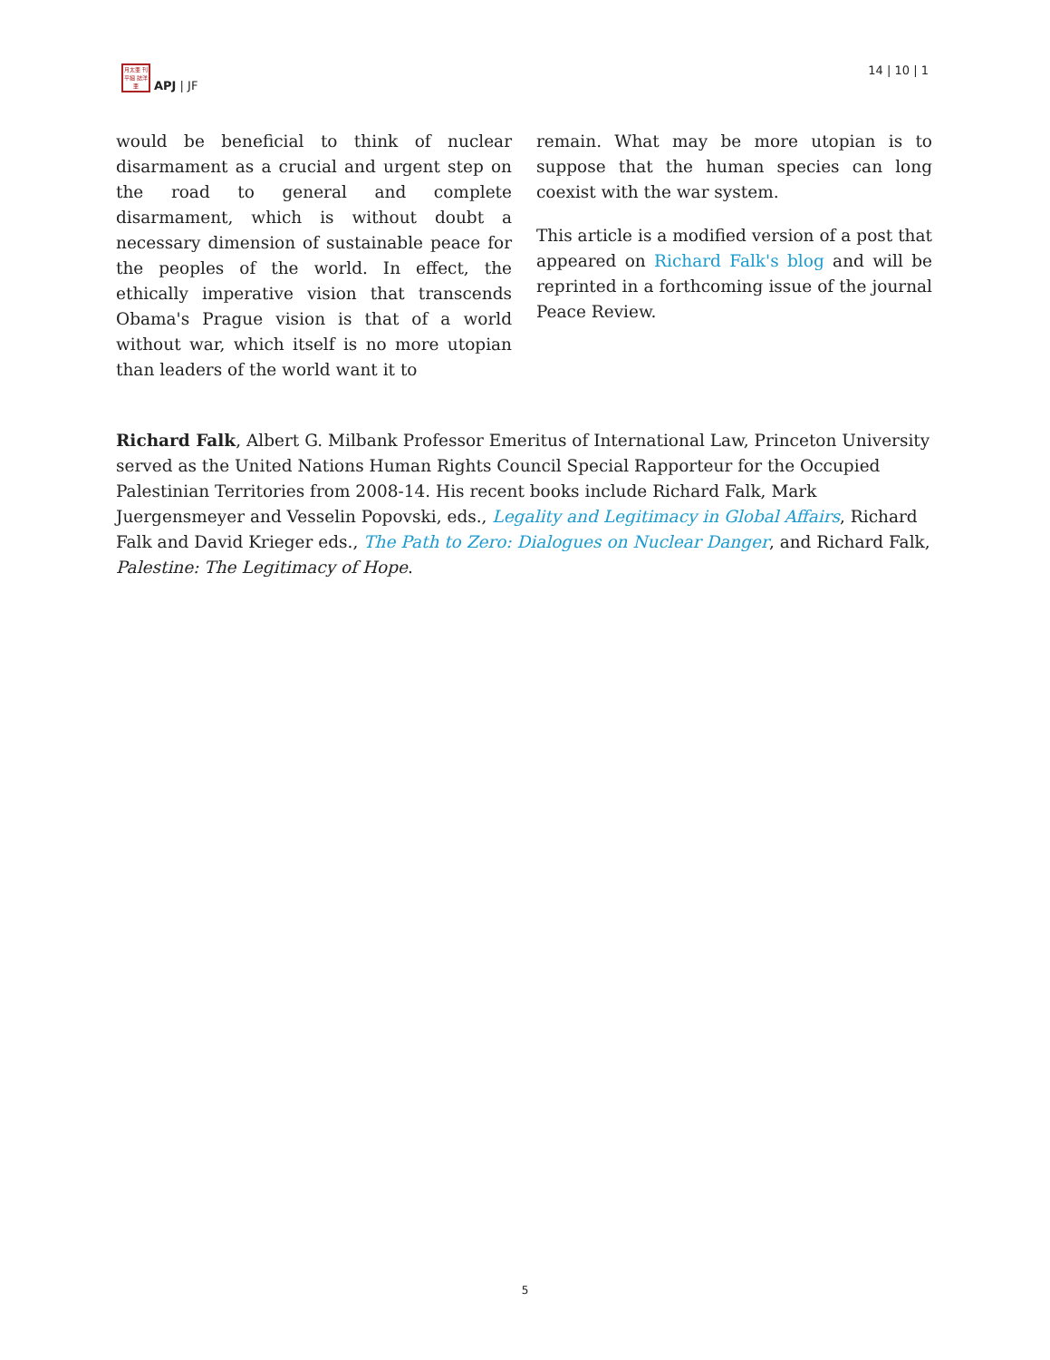月太亜 刊平細 誌洋亜
APJ | JF
14 | 10 | 1
would be beneficial to think of nuclear disarmament as a crucial and urgent step on the road to general and complete disarmament, which is without doubt a necessary dimension of sustainable peace for the peoples of the world. In effect, the ethically imperative vision that transcends Obama's Prague vision is that of a world without war, which itself is no more utopian than leaders of the world want it to
remain. What may be more utopian is to suppose that the human species can long coexist with the war system.
This article is a modified version of a post that appeared on Richard Falk's blog and will be reprinted in a forthcoming issue of the journal Peace Review.
Richard Falk, Albert G. Milbank Professor Emeritus of International Law, Princeton University served as the United Nations Human Rights Council Special Rapporteur for the Occupied Palestinian Territories from 2008-14. His recent books include Richard Falk, Mark Juergensmeyer and Vesselin Popovski, eds., Legality and Legitimacy in Global Affairs, Richard Falk and David Krieger eds., The Path to Zero: Dialogues on Nuclear Danger, and Richard Falk, Palestine: The Legitimacy of Hope.
5